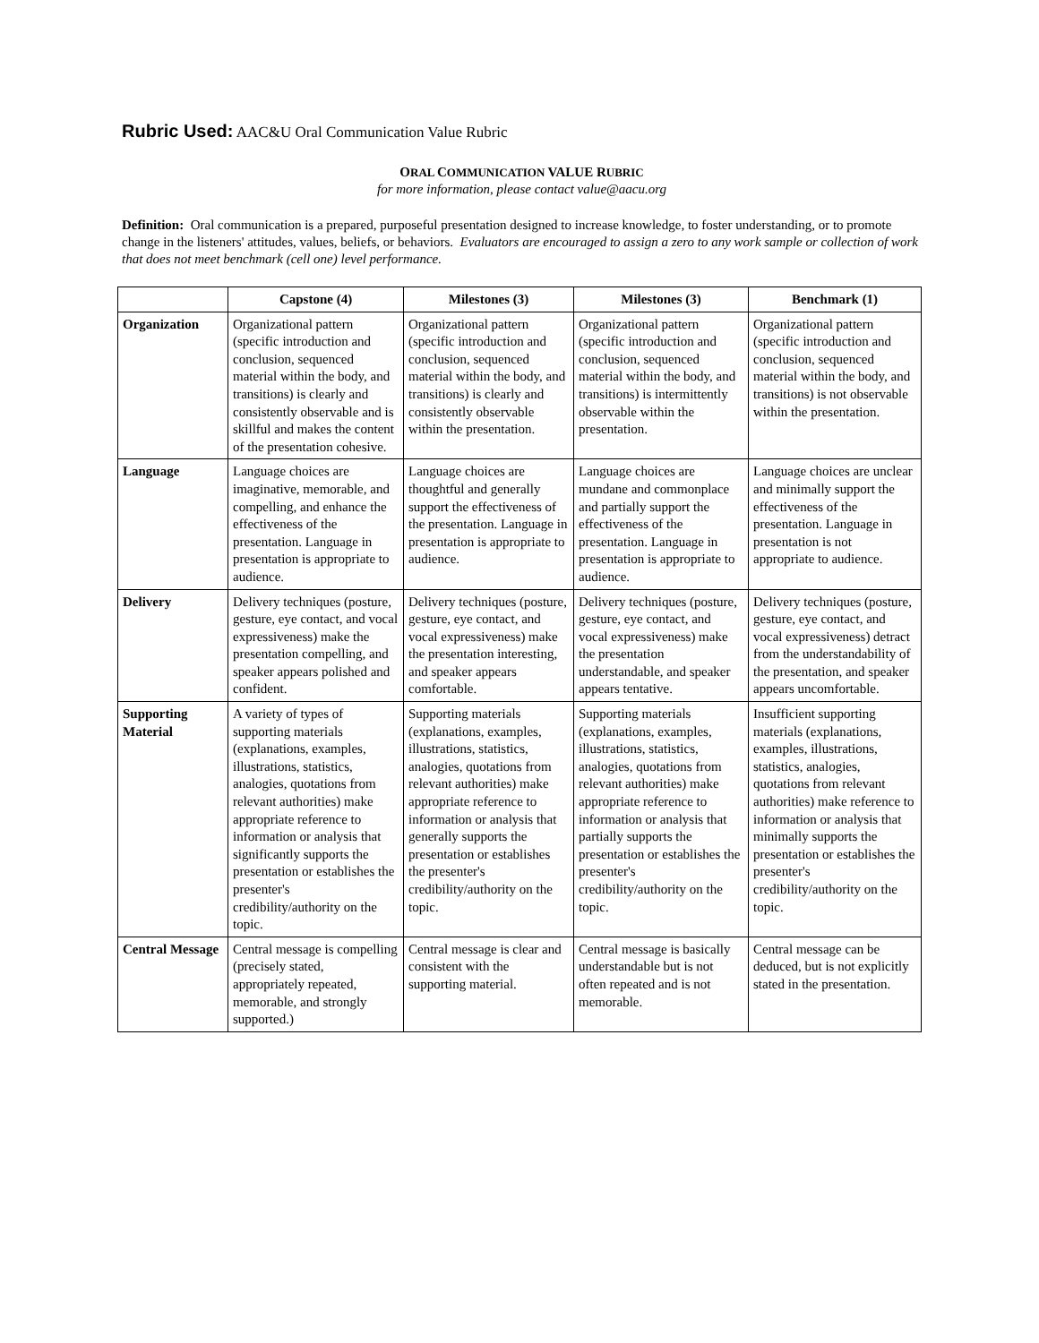Rubric Used: AAC&U Oral Communication Value Rubric
ORAL COMMUNICATION VALUE RUBRIC
for more information, please contact value@aacu.org
Definition: Oral communication is a prepared, purposeful presentation designed to increase knowledge, to foster understanding, or to promote change in the listeners' attitudes, values, beliefs, or behaviors. Evaluators are encouraged to assign a zero to any work sample or collection of work that does not meet benchmark (cell one) level performance.
| | Capstone (4) | Milestones (3) | Milestones (3) | Benchmark (1) |
| --- | --- | --- | --- | --- |
| Organization | Organizational pattern (specific introduction and conclusion, sequenced material within the body, and transitions) is clearly and consistently observable and is skillful and makes the content of the presentation cohesive. | Organizational pattern (specific introduction and conclusion, sequenced material within the body, and transitions) is clearly and consistently observable within the presentation. | Organizational pattern (specific introduction and conclusion, sequenced material within the body, and transitions) is intermittently observable within the presentation. | Organizational pattern (specific introduction and conclusion, sequenced material within the body, and transitions) is not observable within the presentation. |
| Language | Language choices are imaginative, memorable, and compelling, and enhance the effectiveness of the presentation. Language in presentation is appropriate to audience. | Language choices are thoughtful and generally support the effectiveness of the presentation. Language in presentation is appropriate to audience. | Language choices are mundane and commonplace and partially support the effectiveness of the presentation. Language in presentation is appropriate to audience. | Language choices are unclear and minimally support the effectiveness of the presentation. Language in presentation is not appropriate to audience. |
| Delivery | Delivery techniques (posture, gesture, eye contact, and vocal expressiveness) make the presentation compelling, and speaker appears polished and confident. | Delivery techniques (posture, gesture, eye contact, and vocal expressiveness) make the presentation interesting, and speaker appears comfortable. | Delivery techniques (posture, gesture, eye contact, and vocal expressiveness) make the presentation understandable, and speaker appears tentative. | Delivery techniques (posture, gesture, eye contact, and vocal expressiveness) detract from the understandability of the presentation, and speaker appears uncomfortable. |
| Supporting Material | A variety of types of supporting materials (explanations, examples, illustrations, statistics, analogies, quotations from relevant authorities) make appropriate reference to information or analysis that significantly supports the presentation or establishes the presenter's credibility/authority on the topic. | Supporting materials (explanations, examples, illustrations, statistics, analogies, quotations from relevant authorities) make appropriate reference to information or analysis that generally supports the presentation or establishes the presenter's credibility/authority on the topic. | Supporting materials (explanations, examples, illustrations, statistics, analogies, quotations from relevant authorities) make appropriate reference to information or analysis that partially supports the presentation or establishes the presenter's credibility/authority on the topic. | Insufficient supporting materials (explanations, examples, illustrations, statistics, analogies, quotations from relevant authorities) make reference to information or analysis that minimally supports the presentation or establishes the presenter's credibility/authority on the topic. |
| Central Message | Central message is compelling (precisely stated, appropriately repeated, memorable, and strongly supported.) | Central message is clear and consistent with the supporting material. | Central message is basically understandable but is not often repeated and is not memorable. | Central message can be deduced, but is not explicitly stated in the presentation. |